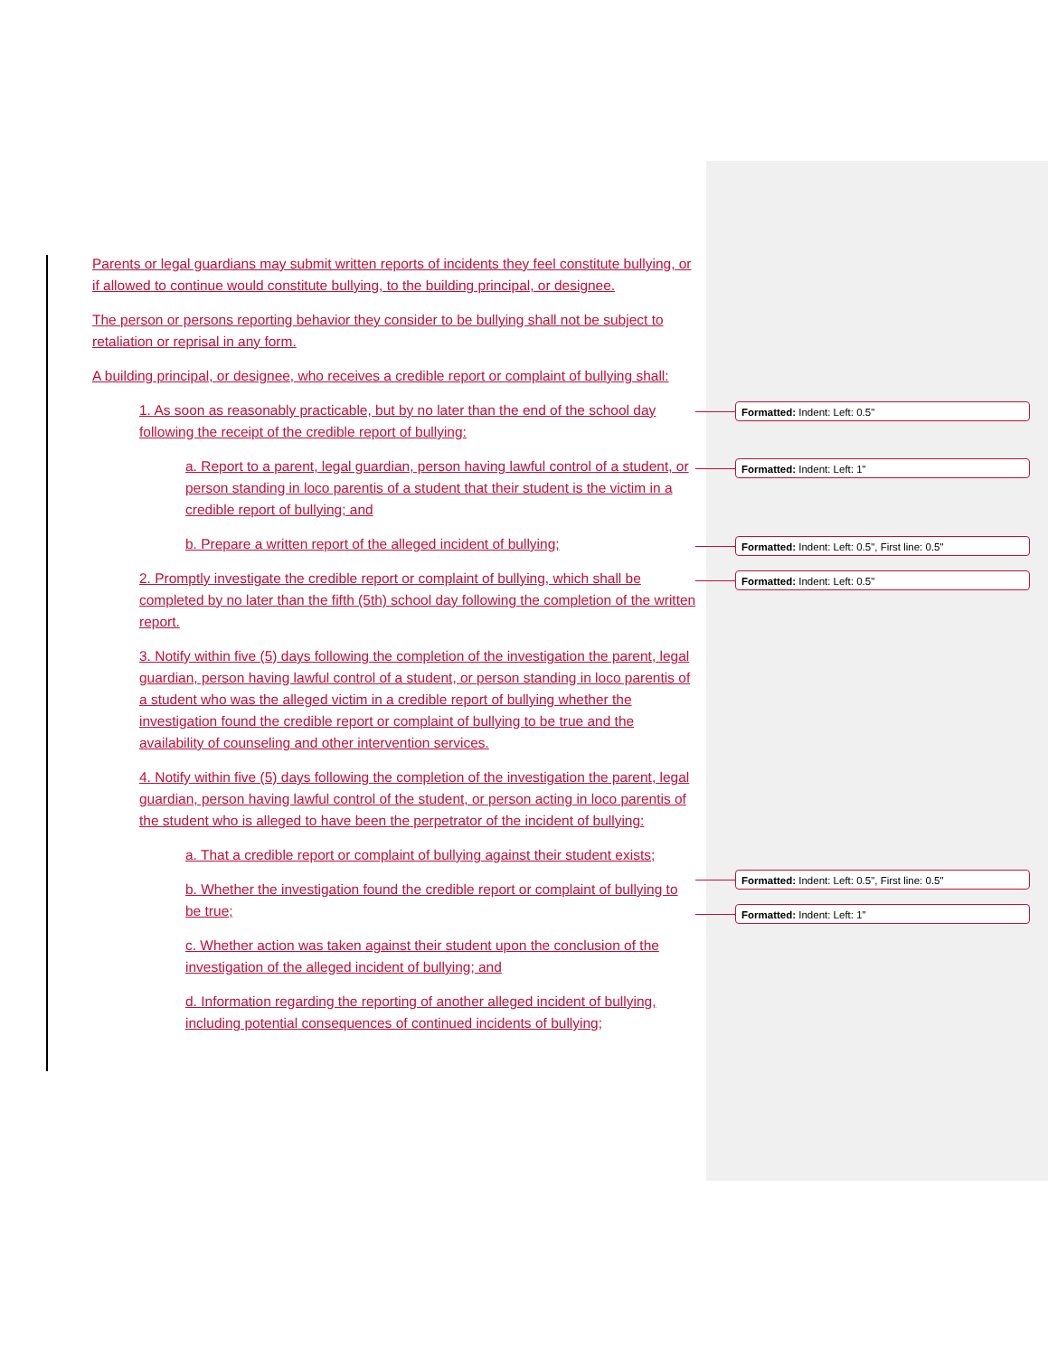Parents or legal guardians may submit written reports of incidents they feel constitute bullying, or if allowed to continue would constitute bullying, to the building principal, or designee.
The person or persons reporting behavior they consider to be bullying shall not be subject to retaliation or reprisal in any form.
A building principal, or designee, who receives a credible report or complaint of bullying shall:
1. As soon as reasonably practicable, but by no later than the end of the school day following the receipt of the credible report of bullying:
a. Report to a parent, legal guardian, person having lawful control of a student, or person standing in loco parentis of a student that their student is the victim in a credible report of bullying; and
b. Prepare a written report of the alleged incident of bullying;
2. Promptly investigate the credible report or complaint of bullying, which shall be completed by no later than the fifth (5th) school day following the completion of the written report.
3. Notify within five (5) days following the completion of the investigation the parent, legal guardian, person having lawful control of a student, or person standing in loco parentis of a student who was the alleged victim in a credible report of bullying whether the investigation found the credible report or complaint of bullying to be true and the availability of counseling and other intervention services.
4. Notify within five (5) days following the completion of the investigation the parent, legal guardian, person having lawful control of the student, or person acting in loco parentis of the student who is alleged to have been the perpetrator of the incident of bullying:
a. That a credible report or complaint of bullying against their student exists;
b. Whether the investigation found the credible report or complaint of bullying to be true;
c. Whether action was taken against their student upon the conclusion of the investigation of the alleged incident of bullying; and
d. Information regarding the reporting of another alleged incident of bullying, including potential consequences of continued incidents of bullying;
Formatted: Indent: Left: 0.5"
Formatted: Indent: Left: 1"
Formatted: Indent: Left: 0.5", First line: 0.5"
Formatted: Indent: Left: 0.5"
Formatted: Indent: Left: 0.5", First line: 0.5"
Formatted: Indent: Left: 1"